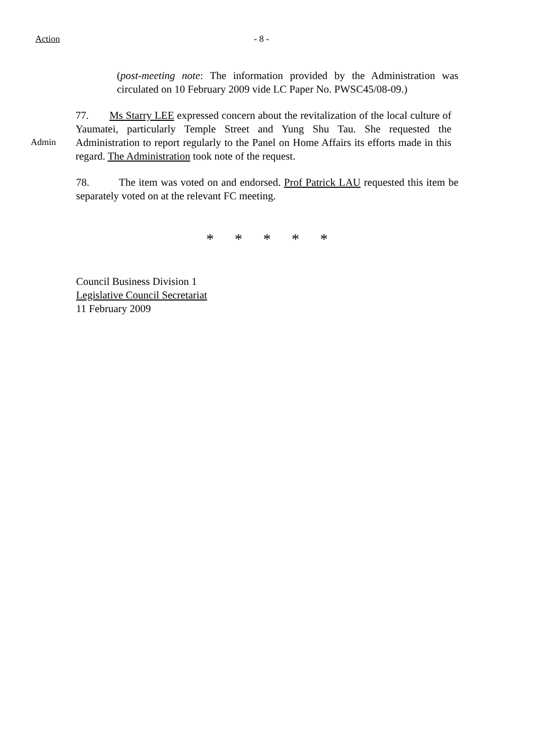Action - 8 -
(post-meeting note: The information provided by the Administration was circulated on 10 February 2009 vide LC Paper No. PWSC45/08-09.)
Admin
77. Ms Starry LEE expressed concern about the revitalization of the local culture of Yaumatei, particularly Temple Street and Yung Shu Tau. She requested the Administration to report regularly to the Panel on Home Affairs its efforts made in this regard. The Administration took note of the request.
78. The item was voted on and endorsed. Prof Patrick LAU requested this item be separately voted on at the relevant FC meeting.
* * * * *
Council Business Division 1
Legislative Council Secretariat
11 February 2009